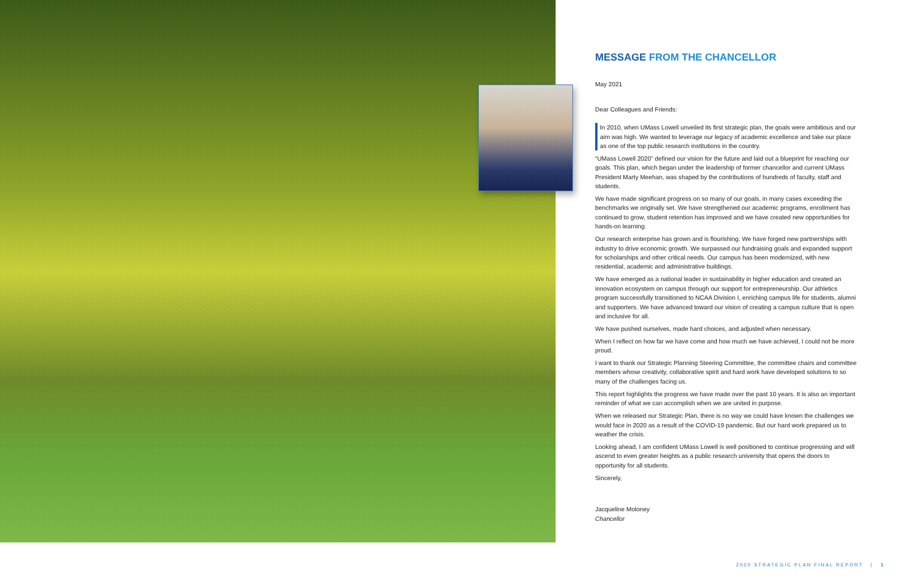MESSAGE FROM THE CHANCELLOR
May 2021
Dear Colleagues and Friends:
In 2010, when UMass Lowell unveiled its first strategic plan, the goals were ambitious and our aim was high. We wanted to leverage our legacy of academic excellence and take our place as one of the top public research institutions in the country.
“UMass Lowell 2020” defined our vision for the future and laid out a blueprint for reaching our goals. This plan, which began under the leadership of former chancellor and current UMass President Marty Meehan, was shaped by the contributions of hundreds of faculty, staff and students.
We have made significant progress on so many of our goals, in many cases exceeding the benchmarks we originally set. We have strengthened our academic programs, enrollment has continued to grow, student retention has improved and we have created new opportunities for hands-on learning.
Our research enterprise has grown and is flourishing. We have forged new partnerships with industry to drive economic growth. We surpassed our fundraising goals and expanded support for scholarships and other critical needs. Our campus has been modernized, with new residential, academic and administrative buildings.
We have emerged as a national leader in sustainability in higher education and created an innovation ecosystem on campus through our support for entrepreneurship. Our athletics program successfully transitioned to NCAA Division I, enriching campus life for students, alumni and supporters. We have advanced toward our vision of creating a campus culture that is open and inclusive for all.
We have pushed ourselves, made hard choices, and adjusted when necessary.
When I reflect on how far we have come and how much we have achieved, I could not be more proud.
I want to thank our Strategic Planning Steering Committee, the committee chairs and committee members whose creativity, collaborative spirit and hard work have developed solutions to so many of the challenges facing us.
This report highlights the progress we have made over the past 10 years. It is also an important reminder of what we can accomplish when we are united in purpose.
When we released our Strategic Plan, there is no way we could have known the challenges we would face in 2020 as a result of the COVID-19 pandemic. But our hard work prepared us to weather the crisis.
Looking ahead, I am confident UMass Lowell is well positioned to continue progressing and will ascend to even greater heights as a public research university that opens the doors to opportunity for all students.
Sincerely,
Jacqueline Moloney
Chancellor
2020 STRATEGIC PLAN FINAL REPORT | 1